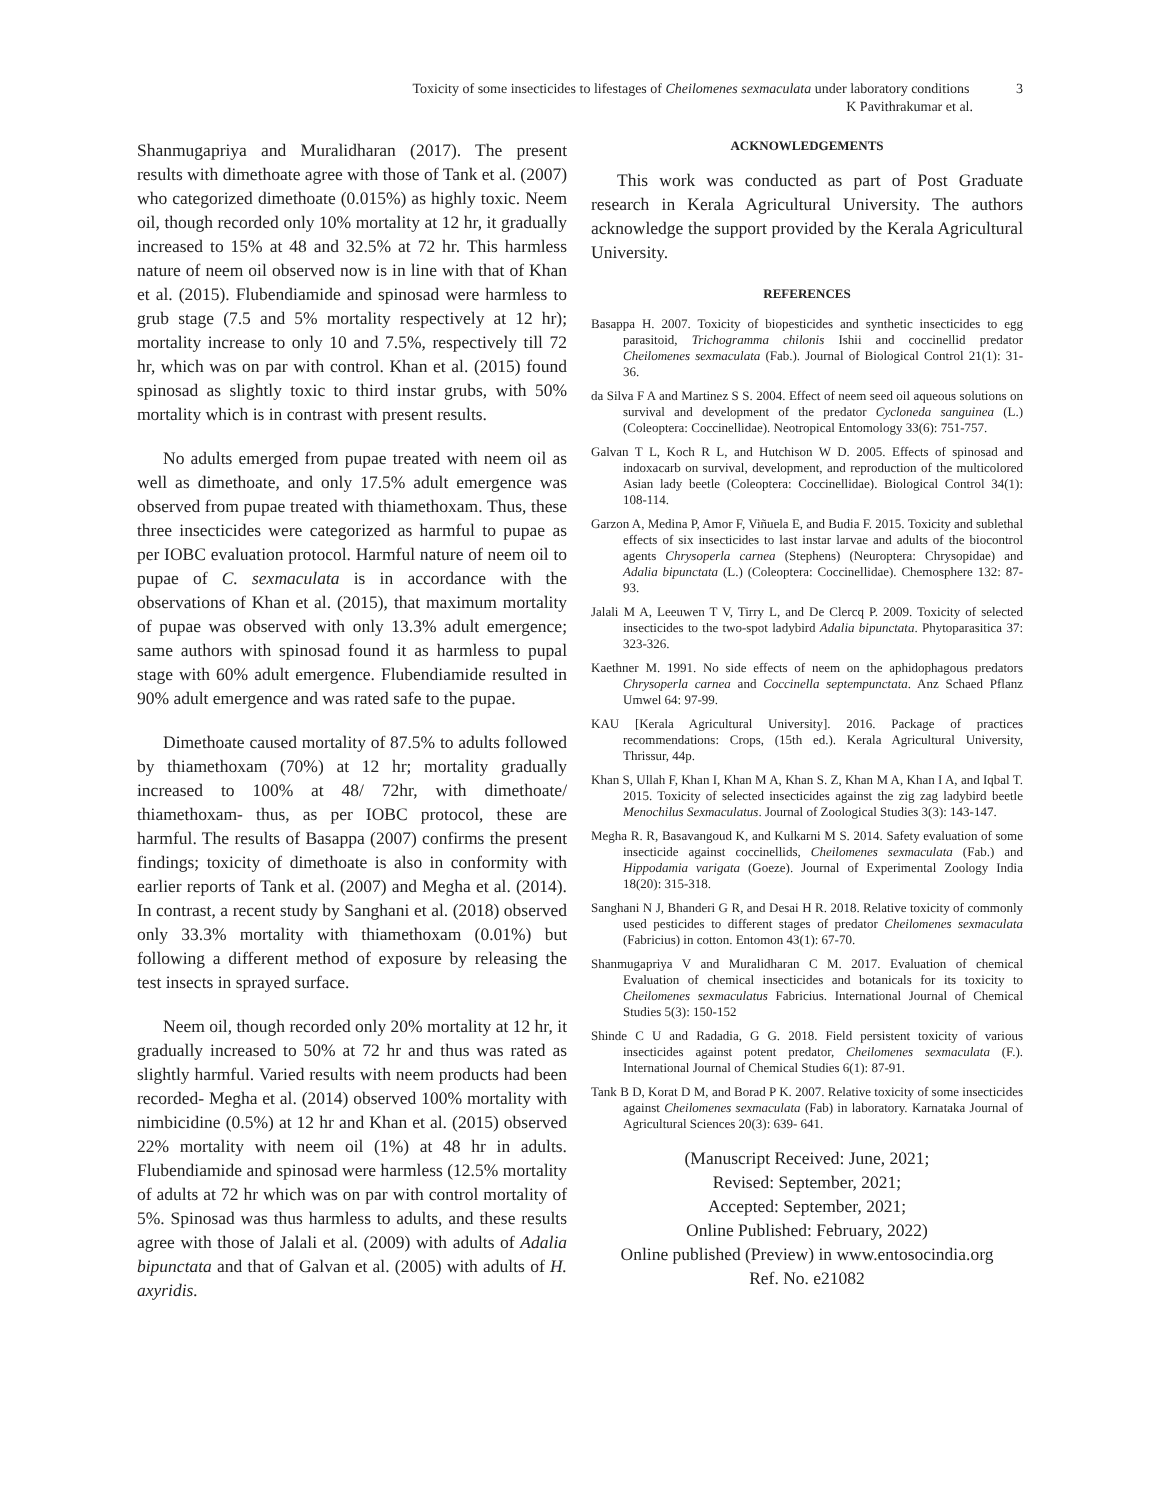Toxicity of some insecticides to lifestages of Cheilomenes sexmaculata under laboratory conditions 3
K Pavithrakumar et al.
Shanmugapriya and Muralidharan (2017). The present results with dimethoate agree with those of Tank et al. (2007) who categorized dimethoate (0.015%) as highly toxic. Neem oil, though recorded only 10% mortality at 12 hr, it gradually increased to 15% at 48 and 32.5% at 72 hr. This harmless nature of neem oil observed now is in line with that of Khan et al. (2015). Flubendiamide and spinosad were harmless to grub stage (7.5 and 5% mortality respectively at 12 hr); mortality increase to only 10 and 7.5%, respectively till 72 hr, which was on par with control. Khan et al. (2015) found spinosad as slightly toxic to third instar grubs, with 50% mortality which is in contrast with present results.
No adults emerged from pupae treated with neem oil as well as dimethoate, and only 17.5% adult emergence was observed from pupae treated with thiamethoxam. Thus, these three insecticides were categorized as harmful to pupae as per IOBC evaluation protocol. Harmful nature of neem oil to pupae of C. sexmaculata is in accordance with the observations of Khan et al. (2015), that maximum mortality of pupae was observed with only 13.3% adult emergence; same authors with spinosad found it as harmless to pupal stage with 60% adult emergence. Flubendiamide resulted in 90% adult emergence and was rated safe to the pupae.
Dimethoate caused mortality of 87.5% to adults followed by thiamethoxam (70%) at 12 hr; mortality gradually increased to 100% at 48/ 72hr, with dimethoate/ thiamethoxam- thus, as per IOBC protocol, these are harmful. The results of Basappa (2007) confirms the present findings; toxicity of dimethoate is also in conformity with earlier reports of Tank et al. (2007) and Megha et al. (2014). In contrast, a recent study by Sanghani et al. (2018) observed only 33.3% mortality with thiamethoxam (0.01%) but following a different method of exposure by releasing the test insects in sprayed surface.
Neem oil, though recorded only 20% mortality at 12 hr, it gradually increased to 50% at 72 hr and thus was rated as slightly harmful. Varied results with neem products had been recorded- Megha et al. (2014) observed 100% mortality with nimbicidine (0.5%) at 12 hr and Khan et al. (2015) observed 22% mortality with neem oil (1%) at 48 hr in adults. Flubendiamide and spinosad were harmless (12.5% mortality of adults at 72 hr which was on par with control mortality of 5%. Spinosad was thus harmless to adults, and these results agree with those of Jalali et al. (2009) with adults of Adalia bipunctata and that of Galvan et al. (2005) with adults of H. axyridis.
ACKNOWLEDGEMENTS
This work was conducted as part of Post Graduate research in Kerala Agricultural University. The authors acknowledge the support provided by the Kerala Agricultural University.
REFERENCES
Basappa H. 2007. Toxicity of biopesticides and synthetic insecticides to egg parasitoid, Trichogramma chilonis Ishii and coccinellid predator Cheilomenes sexmaculata (Fab.). Journal of Biological Control 21(1): 31-36.
da Silva F A and Martinez S S. 2004. Effect of neem seed oil aqueous solutions on survival and development of the predator Cycloneda sanguinea (L.) (Coleoptera: Coccinellidae). Neotropical Entomology 33(6): 751-757.
Galvan T L, Koch R L, and Hutchison W D. 2005. Effects of spinosad and indoxacarb on survival, development, and reproduction of the multicolored Asian lady beetle (Coleoptera: Coccinellidae). Biological Control 34(1): 108-114.
Garzon A, Medina P, Amor F, Viñuela E, and Budia F. 2015. Toxicity and sublethal effects of six insecticides to last instar larvae and adults of the biocontrol agents Chrysoperla carnea (Stephens) (Neuroptera: Chrysopidae) and Adalia bipunctata (L.) (Coleoptera: Coccinellidae). Chemosphere 132: 87- 93.
Jalali M A, Leeuwen T V, Tirry L, and De Clercq P. 2009. Toxicity of selected insecticides to the two-spot ladybird Adalia bipunctata. Phytoparasitica 37: 323-326.
Kaethner M. 1991. No side effects of neem on the aphidophagous predators Chrysoperla carnea and Coccinella septempunctata. Anz Schaed Pflanz Umwel 64: 97-99.
KAU [Kerala Agricultural University]. 2016. Package of practices recommendations: Crops, (15th ed.). Kerala Agricultural University, Thrissur, 44p.
Khan S, Ullah F, Khan I, Khan M A, Khan S. Z, Khan M A, Khan I A, and Iqbal T. 2015. Toxicity of selected insecticides against the zig zag ladybird beetle Menochilus Sexmaculatus. Journal of Zoological Studies 3(3): 143-147.
Megha R. R, Basavangoud K, and Kulkarni M S. 2014. Safety evaluation of some insecticide against coccinellids, Cheilomenes sexmaculata (Fab.) and Hippodamia varigata (Goeze). Journal of Experimental Zoology India 18(20): 315-318.
Sanghani N J, Bhanderi G R, and Desai H R. 2018. Relative toxicity of commonly used pesticides to different stages of predator Cheilomenes sexmaculata (Fabricius) in cotton. Entomon 43(1): 67-70.
Shanmugapriya V and Muralidharan C M. 2017. Evaluation of chemical Evaluation of chemical insecticides and botanicals for its toxicity to Cheilomenes sexmaculatus Fabricius. International Journal of Chemical Studies 5(3): 150-152
Shinde C U and Radadia, G G. 2018. Field persistent toxicity of various insecticides against potent predator, Cheilomenes sexmaculata (F.). International Journal of Chemical Studies 6(1): 87-91.
Tank B D, Korat D M, and Borad P K. 2007. Relative toxicity of some insecticides against Cheilomenes sexmaculata (Fab) in laboratory. Karnataka Journal of Agricultural Sciences 20(3): 639- 641.
(Manuscript Received: June, 2021;
Revised: September, 2021;
Accepted: September, 2021;
Online Published: February, 2022)
Online published (Preview) in www.entosocindia.org
Ref. No. e21082